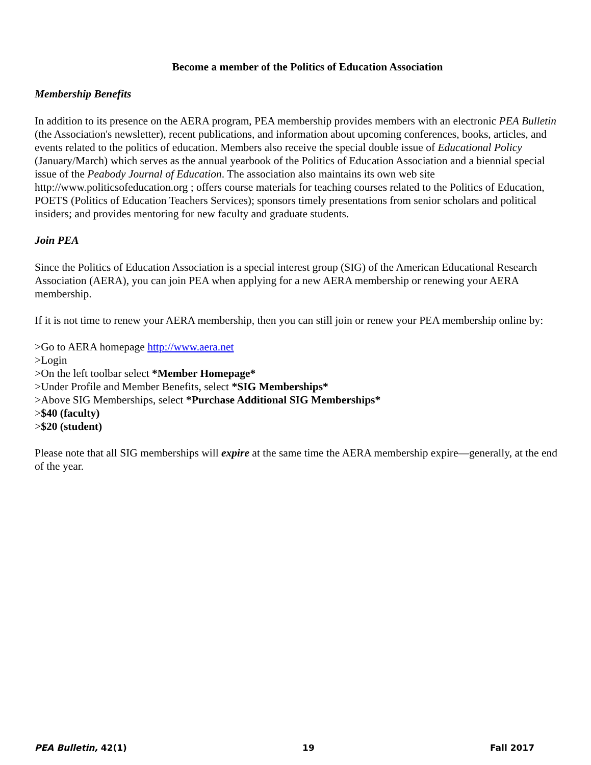Become a member of the Politics of Education Association
Membership Benefits
In addition to its presence on the AERA program, PEA membership provides members with an electronic PEA Bulletin (the Association's newsletter), recent publications, and information about upcoming conferences, books, articles, and events related to the politics of education. Members also receive the special double issue of Educational Policy (January/March) which serves as the annual yearbook of the Politics of Education Association and a biennial special issue of the Peabody Journal of Education. The association also maintains its own web site http://www.politicsofeducation.org ; offers course materials for teaching courses related to the Politics of Education, POETS (Politics of Education Teachers Services); sponsors timely presentations from senior scholars and political insiders; and provides mentoring for new faculty and graduate students.
Join PEA
Since the Politics of Education Association is a special interest group (SIG) of the American Educational Research Association (AERA), you can join PEA when applying for a new AERA membership or renewing your AERA membership.
If it is not time to renew your AERA membership, then you can still join or renew your PEA membership online by:
>Go to AERA homepage http://www.aera.net
>Login
>On the left toolbar select *Member Homepage*
>Under Profile and Member Benefits, select *SIG Memberships*
>Above SIG Memberships, select *Purchase Additional SIG Memberships*
>$40 (faculty)
>$20 (student)
Please note that all SIG memberships will expire at the same time the AERA membership expire—generally, at the end of the year.
PEA Bulletin, 42(1) 19 Fall 2017